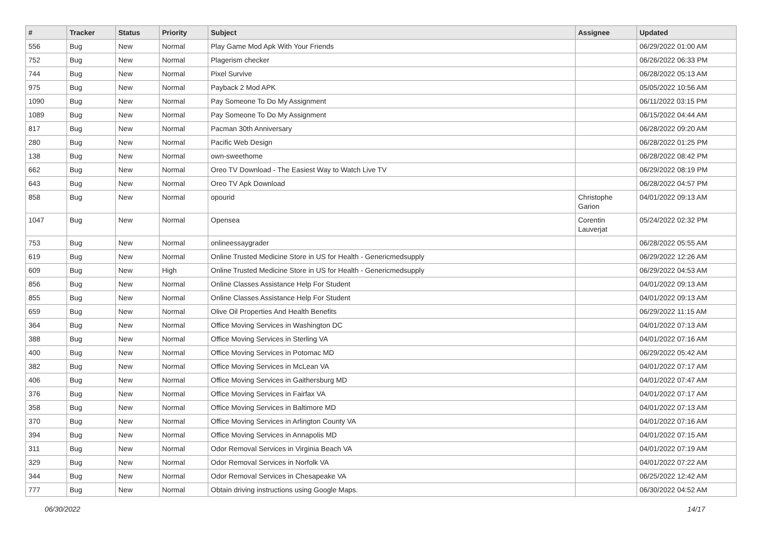| # | Tracker | Status | Priority | Subject | Assignee | Updated |
| --- | --- | --- | --- | --- | --- | --- |
| 556 | Bug | New | Normal | Play Game Mod Apk With Your Friends | | 06/29/2022 01:00 AM |
| 752 | Bug | New | Normal | Plagerism checker | | 06/26/2022 06:33 PM |
| 744 | Bug | New | Normal | Pixel Survive | | 06/28/2022 05:13 AM |
| 975 | Bug | New | Normal | Payback 2 Mod APK | | 05/05/2022 10:56 AM |
| 1090 | Bug | New | Normal | Pay Someone To Do My Assignment | | 06/11/2022 03:15 PM |
| 1089 | Bug | New | Normal | Pay Someone To Do My Assignment | | 06/15/2022 04:44 AM |
| 817 | Bug | New | Normal | Pacman 30th Anniversary | | 06/28/2022 09:20 AM |
| 280 | Bug | New | Normal | Pacific Web Design | | 06/28/2022 01:25 PM |
| 138 | Bug | New | Normal | own-sweethome | | 06/28/2022 08:42 PM |
| 662 | Bug | New | Normal | Oreo TV Download - The Easiest Way to Watch Live TV | | 06/29/2022 08:19 PM |
| 643 | Bug | New | Normal | Oreo TV Apk Download | | 06/28/2022 04:57 PM |
| 858 | Bug | New | Normal | opourid | Christophe Garion | 04/01/2022 09:13 AM |
| 1047 | Bug | New | Normal | Opensea | Corentin Lauverjat | 05/24/2022 02:32 PM |
| 753 | Bug | New | Normal | onlineessaygrader | | 06/28/2022 05:55 AM |
| 619 | Bug | New | Normal | Online Trusted Medicine Store in US for Health - Genericmedsupply | | 06/29/2022 12:26 AM |
| 609 | Bug | New | High | Online Trusted Medicine Store in US for Health - Genericmedsupply | | 06/29/2022 04:53 AM |
| 856 | Bug | New | Normal | Online Classes Assistance Help For Student | | 04/01/2022 09:13 AM |
| 855 | Bug | New | Normal | Online Classes Assistance Help For Student | | 04/01/2022 09:13 AM |
| 659 | Bug | New | Normal | Olive Oil Properties And Health Benefits | | 06/29/2022 11:15 AM |
| 364 | Bug | New | Normal | Office Moving Services in Washington DC | | 04/01/2022 07:13 AM |
| 388 | Bug | New | Normal | Office Moving Services in Sterling VA | | 04/01/2022 07:16 AM |
| 400 | Bug | New | Normal | Office Moving Services in Potomac MD | | 06/29/2022 05:42 AM |
| 382 | Bug | New | Normal | Office Moving Services in McLean VA | | 04/01/2022 07:17 AM |
| 406 | Bug | New | Normal | Office Moving Services in Gaithersburg MD | | 04/01/2022 07:47 AM |
| 376 | Bug | New | Normal | Office Moving Services in Fairfax VA | | 04/01/2022 07:17 AM |
| 358 | Bug | New | Normal | Office Moving Services in Baltimore MD | | 04/01/2022 07:13 AM |
| 370 | Bug | New | Normal | Office Moving Services in Arlington County VA | | 04/01/2022 07:16 AM |
| 394 | Bug | New | Normal | Office Moving Services in Annapolis MD | | 04/01/2022 07:15 AM |
| 311 | Bug | New | Normal | Odor Removal Services in Virginia Beach VA | | 04/01/2022 07:19 AM |
| 329 | Bug | New | Normal | Odor Removal Services in Norfolk VA | | 04/01/2022 07:22 AM |
| 344 | Bug | New | Normal | Odor Removal Services in Chesapeake VA | | 06/25/2022 12:42 AM |
| 777 | Bug | New | Normal | Obtain driving instructions using Google Maps. | | 06/30/2022 04:52 AM |
06/30/2022 14/17